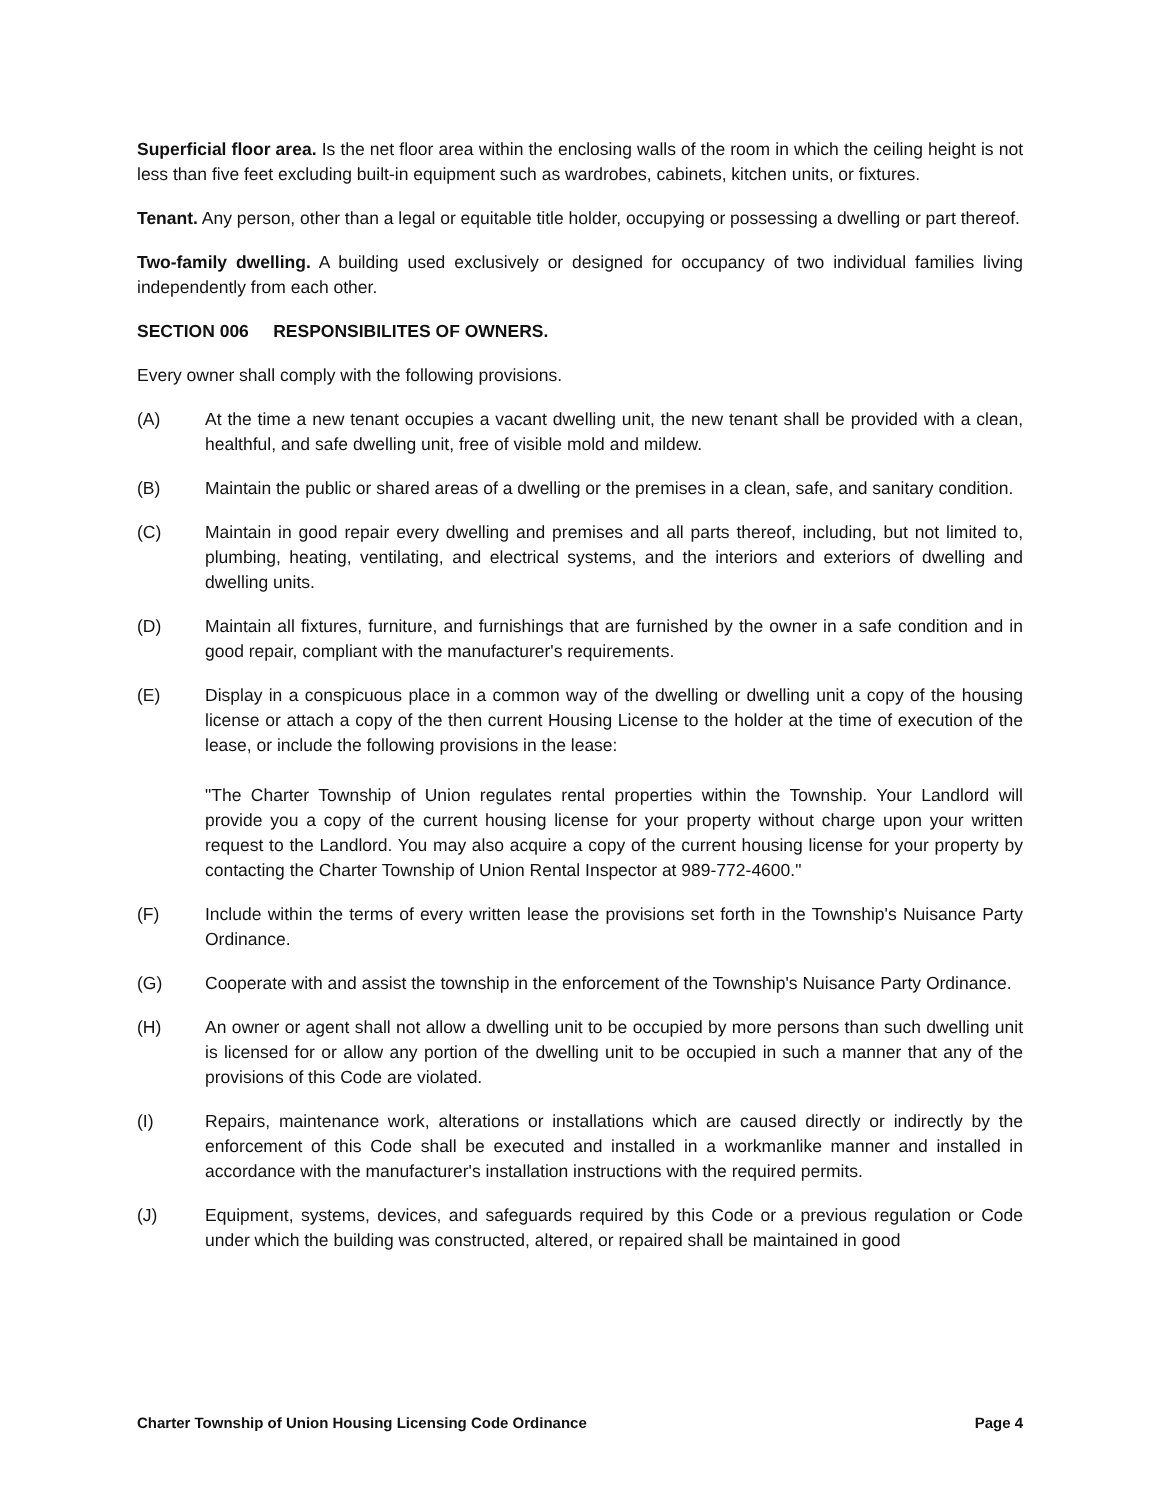Superficial floor area. Is the net floor area within the enclosing walls of the room in which the ceiling height is not less than five feet excluding built-in equipment such as wardrobes, cabinets, kitchen units, or fixtures.
Tenant. Any person, other than a legal or equitable title holder, occupying or possessing a dwelling or part thereof.
Two-family dwelling. A building used exclusively or designed for occupancy of two individual families living independently from each other.
SECTION 006 RESPONSIBILITES OF OWNERS.
Every owner shall comply with the following provisions.
(A) At the time a new tenant occupies a vacant dwelling unit, the new tenant shall be provided with a clean, healthful, and safe dwelling unit, free of visible mold and mildew.
(B) Maintain the public or shared areas of a dwelling or the premises in a clean, safe, and sanitary condition.
(C) Maintain in good repair every dwelling and premises and all parts thereof, including, but not limited to, plumbing, heating, ventilating, and electrical systems, and the interiors and exteriors of dwelling and dwelling units.
(D) Maintain all fixtures, furniture, and furnishings that are furnished by the owner in a safe condition and in good repair, compliant with the manufacturer's requirements.
(E) Display in a conspicuous place in a common way of the dwelling or dwelling unit a copy of the housing license or attach a copy of the then current Housing License to the holder at the time of execution of the lease, or include the following provisions in the lease:
"The Charter Township of Union regulates rental properties within the Township. Your Landlord will provide you a copy of the current housing license for your property without charge upon your written request to the Landlord. You may also acquire a copy of the current housing license for your property by contacting the Charter Township of Union Rental Inspector at 989-772-4600."
(F) Include within the terms of every written lease the provisions set forth in the Township's Nuisance Party Ordinance.
(G) Cooperate with and assist the township in the enforcement of the Township's Nuisance Party Ordinance.
(H) An owner or agent shall not allow a dwelling unit to be occupied by more persons than such dwelling unit is licensed for or allow any portion of the dwelling unit to be occupied in such a manner that any of the provisions of this Code are violated.
(I) Repairs, maintenance work, alterations or installations which are caused directly or indirectly by the enforcement of this Code shall be executed and installed in a workmanlike manner and installed in accordance with the manufacturer's installation instructions with the required permits.
(J) Equipment, systems, devices, and safeguards required by this Code or a previous regulation or Code under which the building was constructed, altered, or repaired shall be maintained in good
Charter Township of Union Housing Licensing Code Ordinance Page 4